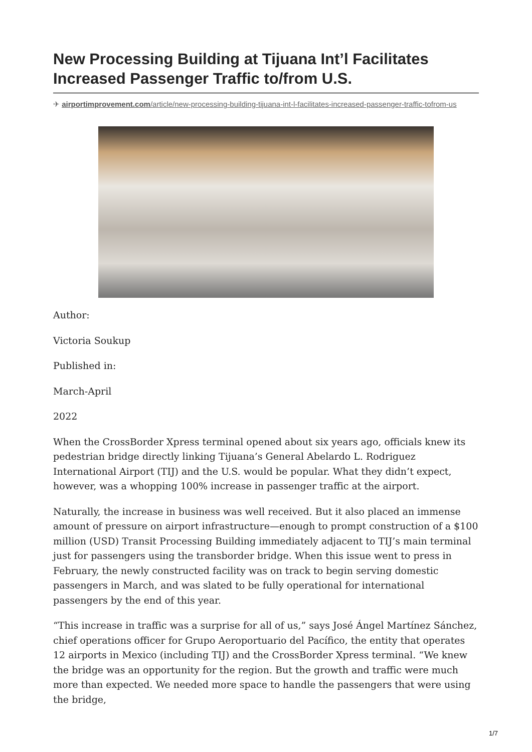New Processing Building at Tijuana Int’l Facilitates Increased Passenger Traffic to/from U.S.
✈ airportimprovement.com/article/new-processing-building-tijuana-int-l-facilitates-increased-passenger-traffic-tofrom-us
Author:
Victoria Soukup
Published in:
March-April
2022
When the CrossBorder Xpress terminal opened about six years ago, officials knew its pedestrian bridge directly linking Tijuana’s General Abelardo L. Rodriguez International Airport (TIJ) and the U.S. would be popular. What they didn’t expect, however, was a whopping 100% increase in passenger traffic at the airport.
Naturally, the increase in business was well received. But it also placed an immense amount of pressure on airport infrastructure—enough to prompt construction of a $100 million (USD) Transit Processing Building immediately adjacent to TIJ’s main terminal just for passengers using the transborder bridge. When this issue went to press in February, the newly constructed facility was on track to begin serving domestic passengers in March, and was slated to be fully operational for international passengers by the end of this year.
“This increase in traffic was a surprise for all of us,” says José Ángel Martínez Sánchez, chief operations officer for Grupo Aeroportuario del Pacífico, the entity that operates 12 airports in Mexico (including TIJ) and the CrossBorder Xpress terminal. “We knew the bridge was an opportunity for the region. But the growth and traffic were much more than expected. We needed more space to handle the passengers that were using the bridge,
1/7